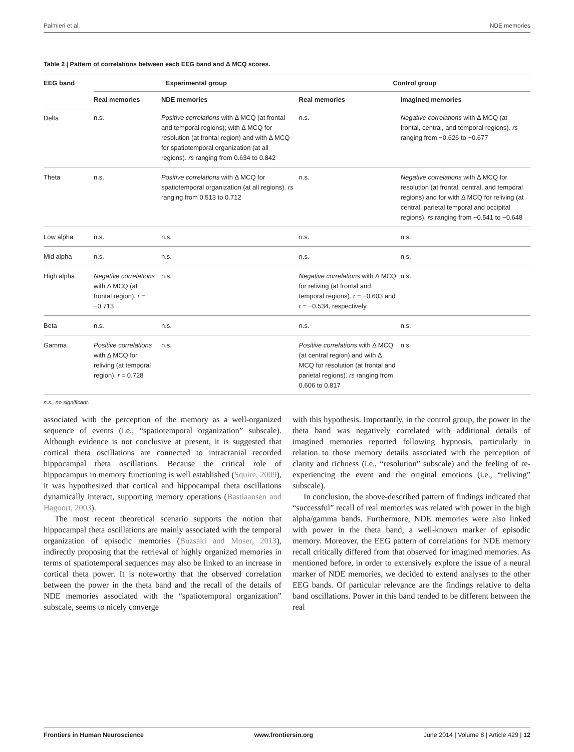Palmieri et al. NDE memories
Table 2 | Pattern of correlations between each EEG band and Δ MCQ scores.
| EEG band | Experimental group | | Control group | |
| --- | --- | --- | --- | --- |
| | Real memories | NDE memories | Real memories | Imagined memories |
| Delta | n.s. | Positive correlations with Δ MCQ (at frontal and temporal regions); with Δ MCQ for resolution (at frontal region) and with Δ MCQ for spatiotemporal organization (at all regions). rs ranging from 0.634 to 0.842 | n.s. | Negative correlations with Δ MCQ (at frontal, central, and temporal regions). rs ranging from −0.626 to −0.677 |
| Theta | n.s. | Positive correlations with Δ MCQ for spatiotemporal organization (at all regions). rs ranging from 0.513 to 0.712 | n.s. | Negative correlations with Δ MCQ for resolution (at frontal, central, and temporal regions) and for with Δ MCQ for reliving (at central, parietal temporal and occipital regions). rs ranging from −0.541 to −0.648 |
| Low alpha | n.s. | n.s. | n.s. | n.s. |
| Mid alpha | n.s. | n.s. | n.s. | n.s. |
| High alpha | Negative correlations with Δ MCQ (at frontal region). r = −0.713 | n.s. | Negative correlations with Δ MCQ for reliving (at frontal and temporal regions). r = −0.603 and r = −0.534, respectively | n.s. |
| Beta | n.s. | n.s. | n.s. | n.s. |
| Gamma | Positive correlations with Δ MCQ for reliving (at temporal region). r = 0.728 | n.s. | Positive correlations with Δ MCQ (at central region) and with Δ MCQ for resolution (at frontal and parietal regions). rs ranging from 0.606 to 0.817 | n.s. |
n.s., no significant.
associated with the perception of the memory as a well-organized sequence of events (i.e., “spatiotemporal organization” subscale). Although evidence is not conclusive at present, it is suggested that cortical theta oscillations are connected to intracranial recorded hippocampal theta oscillations. Because the critical role of hippocampus in memory functioning is well established (Squire, 2009), it was hypothesized that cortical and hippocampal theta oscillations dynamically interact, supporting memory operations (Bastiaansen and Hagoort, 2003).
The most recent theoretical scenario supports the notion that hippocampal theta oscillations are mainly associated with the temporal organization of episodic memories (Buzsáki and Moser, 2013), indirectly proposing that the retrieval of highly organized memories in terms of spatiotemporal sequences may also be linked to an increase in cortical theta power. It is noteworthy that the observed correlation between the power in the theta band and the recall of the details of NDE memories associated with the “spatiotemporal organization” subscale, seems to nicely converge
with this hypothesis. Importantly, in the control group, the power in the theta band was negatively correlated with additional details of imagined memories reported following hypnosis, particularly in relation to those memory details associated with the perception of clarity and richness (i.e., “resolution” subscale) and the feeling of re-experiencing the event and the original emotions (i.e., “reliving” subscale).
In conclusion, the above-described pattern of findings indicated that “successful” recall of real memories was related with power in the high alpha/gamma bands. Furthermore, NDE memories were also linked with power in the theta band, a well-known marker of episodic memory. Moreover, the EEG pattern of correlations for NDE memory recall critically differed from that observed for imagined memories. As mentioned before, in order to extensively explore the issue of a neural marker of NDE memories, we decided to extend analyses to the other EEG bands. Of particular relevance are the findings relative to delta band oscillations. Power in this band tended to be different between the real
Frontiers in Human Neuroscience www.frontiersin.org June 2014 | Volume 8 | Article 429 | 12